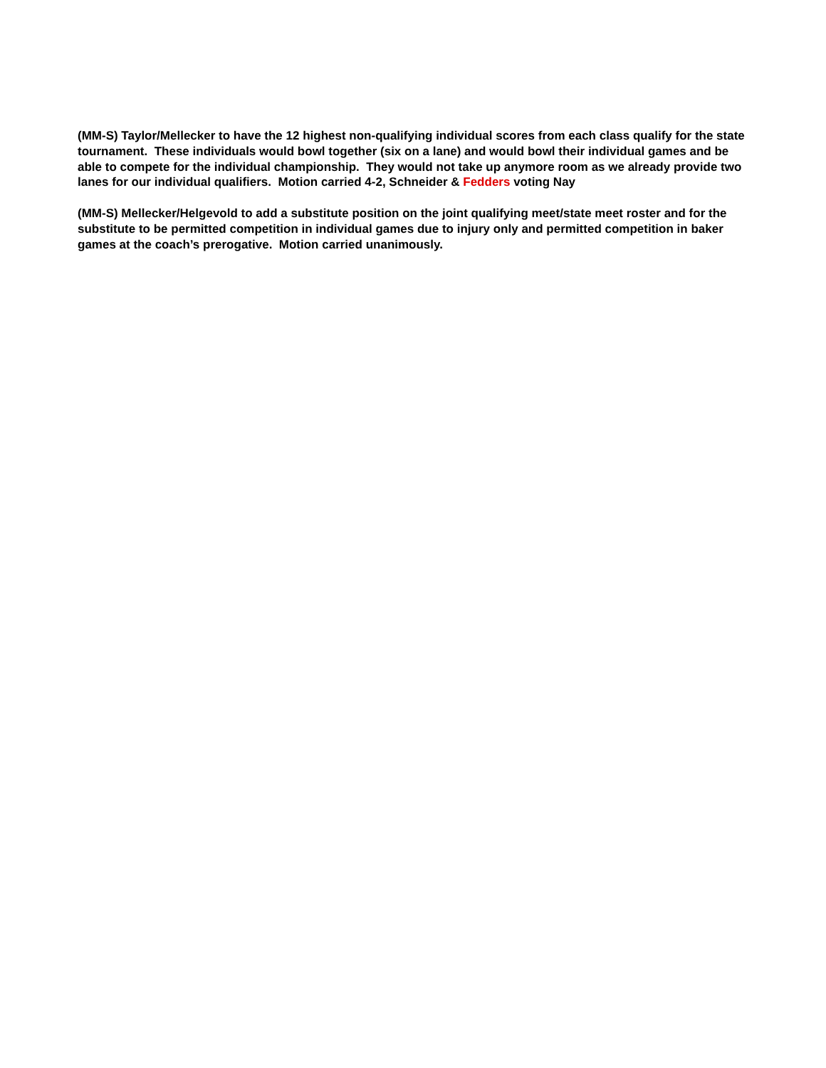(MM-S) Taylor/Mellecker to have the 12 highest non-qualifying individual scores from each class qualify for the state tournament. These individuals would bowl together (six on a lane) and would bowl their individual games and be able to compete for the individual championship. They would not take up anymore room as we already provide two lanes for our individual qualifiers. Motion carried 4-2, Schneider & Fedders voting Nay
(MM-S) Mellecker/Helgevold to add a substitute position on the joint qualifying meet/state meet roster and for the substitute to be permitted competition in individual games due to injury only and permitted competition in baker games at the coach’s prerogative. Motion carried unanimously.